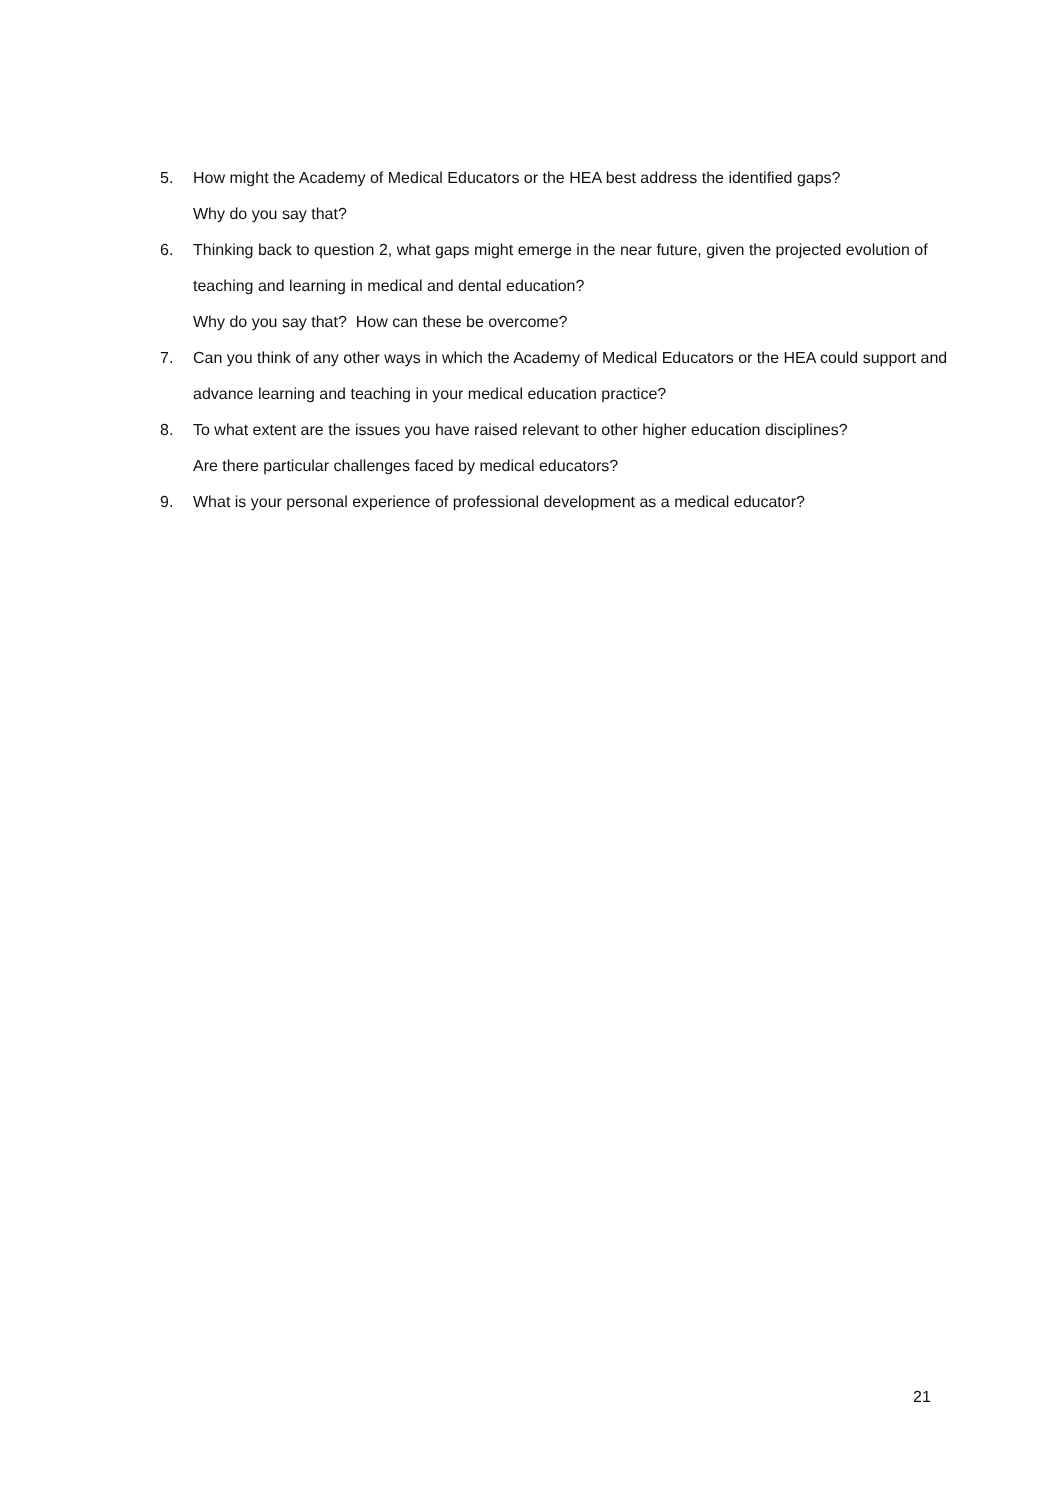5. How might the Academy of Medical Educators or the HEA best address the identified gaps?
Why do you say that?
6. Thinking back to question 2, what gaps might emerge in the near future, given the projected evolution of teaching and learning in medical and dental education?
Why do you say that? How can these be overcome?
7. Can you think of any other ways in which the Academy of Medical Educators or the HEA could support and advance learning and teaching in your medical education practice?
8. To what extent are the issues you have raised relevant to other higher education disciplines?
Are there particular challenges faced by medical educators?
9. What is your personal experience of professional development as a medical educator?
21